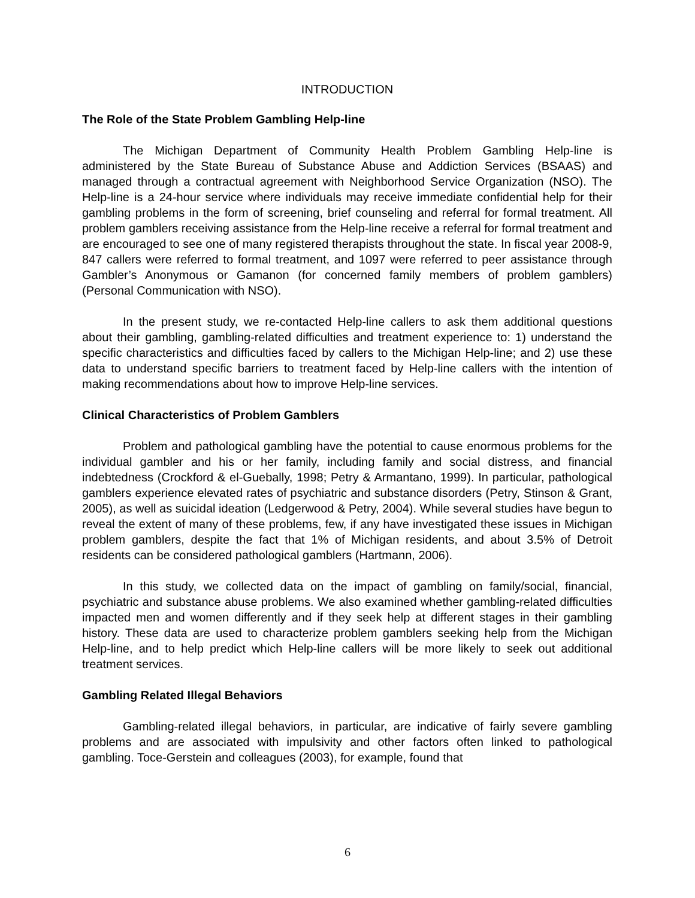INTRODUCTION
The Role of the State Problem Gambling Help-line
The Michigan Department of Community Health Problem Gambling Help-line is administered by the State Bureau of Substance Abuse and Addiction Services (BSAAS) and managed through a contractual agreement with Neighborhood Service Organization (NSO). The Help-line is a 24-hour service where individuals may receive immediate confidential help for their gambling problems in the form of screening, brief counseling and referral for formal treatment. All problem gamblers receiving assistance from the Help-line receive a referral for formal treatment and are encouraged to see one of many registered therapists throughout the state. In fiscal year 2008-9, 847 callers were referred to formal treatment, and 1097 were referred to peer assistance through Gambler’s Anonymous or Gamanon (for concerned family members of problem gamblers) (Personal Communication with NSO).
In the present study, we re-contacted Help-line callers to ask them additional questions about their gambling, gambling-related difficulties and treatment experience to: 1) understand the specific characteristics and difficulties faced by callers to the Michigan Help-line; and 2) use these data to understand specific barriers to treatment faced by Help-line callers with the intention of making recommendations about how to improve Help-line services.
Clinical Characteristics of Problem Gamblers
Problem and pathological gambling have the potential to cause enormous problems for the individual gambler and his or her family, including family and social distress, and financial indebtedness (Crockford & el-Guebally, 1998; Petry & Armantano, 1999). In particular, pathological gamblers experience elevated rates of psychiatric and substance disorders (Petry, Stinson & Grant, 2005), as well as suicidal ideation (Ledgerwood & Petry, 2004). While several studies have begun to reveal the extent of many of these problems, few, if any have investigated these issues in Michigan problem gamblers, despite the fact that 1% of Michigan residents, and about 3.5% of Detroit residents can be considered pathological gamblers (Hartmann, 2006).
In this study, we collected data on the impact of gambling on family/social, financial, psychiatric and substance abuse problems. We also examined whether gambling-related difficulties impacted men and women differently and if they seek help at different stages in their gambling history. These data are used to characterize problem gamblers seeking help from the Michigan Help-line, and to help predict which Help-line callers will be more likely to seek out additional treatment services.
Gambling Related Illegal Behaviors
Gambling-related illegal behaviors, in particular, are indicative of fairly severe gambling problems and are associated with impulsivity and other factors often linked to pathological gambling. Toce-Gerstein and colleagues (2003), for example, found that
6